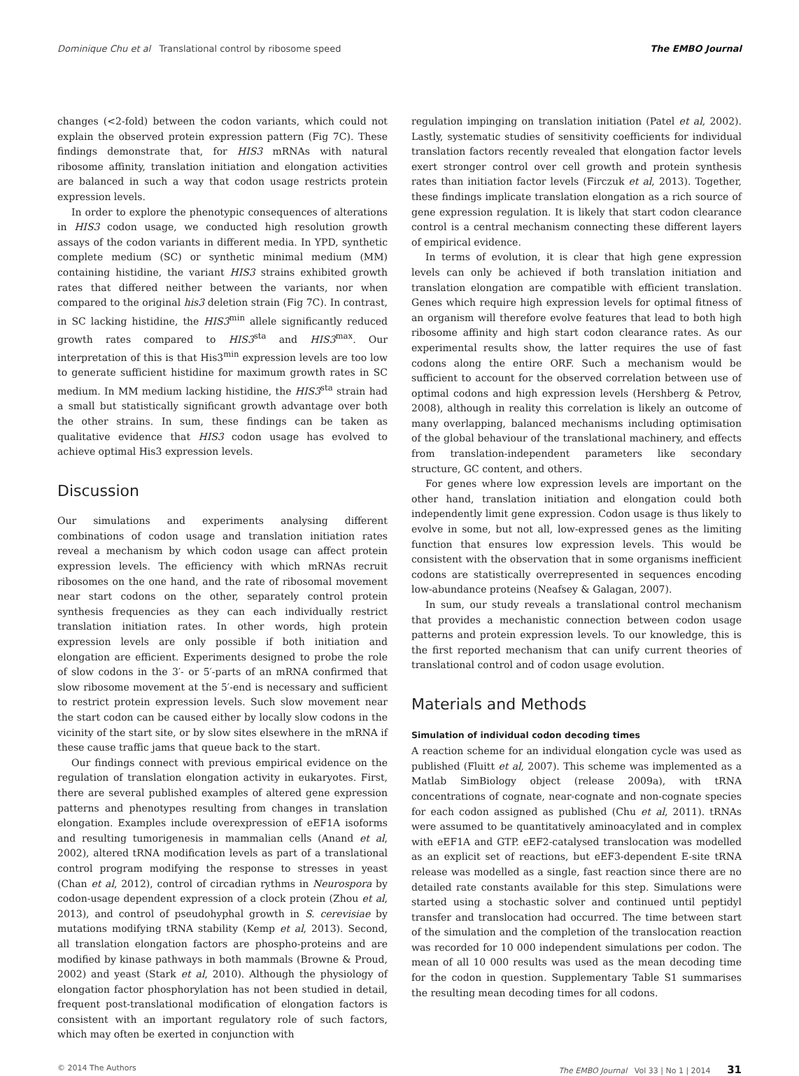Dominique Chu et al Translational control by ribosome speed The EMBO Journal
changes (<2-fold) between the codon variants, which could not explain the observed protein expression pattern (Fig 7C). These findings demonstrate that, for HIS3 mRNAs with natural ribosome affinity, translation initiation and elongation activities are balanced in such a way that codon usage restricts protein expression levels.
In order to explore the phenotypic consequences of alterations in HIS3 codon usage, we conducted high resolution growth assays of the codon variants in different media. In YPD, synthetic complete medium (SC) or synthetic minimal medium (MM) containing histidine, the variant HIS3 strains exhibited growth rates that differed neither between the variants, nor when compared to the original his3 deletion strain (Fig 7C). In contrast, in SC lacking histidine, the HIS3<sup>min</sup> allele significantly reduced growth rates compared to HIS3<sup>sta</sup> and HIS3<sup>max</sup>. Our interpretation of this is that His3<sup>min</sup> expression levels are too low to generate sufficient histidine for maximum growth rates in SC medium. In MM medium lacking histidine, the HIS3<sup>sta</sup> strain had a small but statistically significant growth advantage over both the other strains. In sum, these findings can be taken as qualitative evidence that HIS3 codon usage has evolved to achieve optimal His3 expression levels.
Discussion
Our simulations and experiments analysing different combinations of codon usage and translation initiation rates reveal a mechanism by which codon usage can affect protein expression levels. The efficiency with which mRNAs recruit ribosomes on the one hand, and the rate of ribosomal movement near start codons on the other, separately control protein synthesis frequencies as they can each individually restrict translation initiation rates. In other words, high protein expression levels are only possible if both initiation and elongation are efficient. Experiments designed to probe the role of slow codons in the 3′- or 5′-parts of an mRNA confirmed that slow ribosome movement at the 5′-end is necessary and sufficient to restrict protein expression levels. Such slow movement near the start codon can be caused either by locally slow codons in the vicinity of the start site, or by slow sites elsewhere in the mRNA if these cause traffic jams that queue back to the start.
Our findings connect with previous empirical evidence on the regulation of translation elongation activity in eukaryotes. First, there are several published examples of altered gene expression patterns and phenotypes resulting from changes in translation elongation. Examples include overexpression of eEF1A isoforms and resulting tumorigenesis in mammalian cells (Anand et al, 2002), altered tRNA modification levels as part of a translational control program modifying the response to stresses in yeast (Chan et al, 2012), control of circadian rythms in Neurospora by codon-usage dependent expression of a clock protein (Zhou et al, 2013), and control of pseudohyphal growth in S. cerevisiae by mutations modifying tRNA stability (Kemp et al, 2013). Second, all translation elongation factors are phospho-proteins and are modified by kinase pathways in both mammals (Browne & Proud, 2002) and yeast (Stark et al, 2010). Although the physiology of elongation factor phosphorylation has not been studied in detail, frequent post-translational modification of elongation factors is consistent with an important regulatory role of such factors, which may often be exerted in conjunction with
regulation impinging on translation initiation (Patel et al, 2002). Lastly, systematic studies of sensitivity coefficients for individual translation factors recently revealed that elongation factor levels exert stronger control over cell growth and protein synthesis rates than initiation factor levels (Firczuk et al, 2013). Together, these findings implicate translation elongation as a rich source of gene expression regulation. It is likely that start codon clearance control is a central mechanism connecting these different layers of empirical evidence.
In terms of evolution, it is clear that high gene expression levels can only be achieved if both translation initiation and translation elongation are compatible with efficient translation. Genes which require high expression levels for optimal fitness of an organism will therefore evolve features that lead to both high ribosome affinity and high start codon clearance rates. As our experimental results show, the latter requires the use of fast codons along the entire ORF. Such a mechanism would be sufficient to account for the observed correlation between use of optimal codons and high expression levels (Hershberg & Petrov, 2008), although in reality this correlation is likely an outcome of many overlapping, balanced mechanisms including optimisation of the global behaviour of the translational machinery, and effects from translation-independent parameters like secondary structure, GC content, and others.
For genes where low expression levels are important on the other hand, translation initiation and elongation could both independently limit gene expression. Codon usage is thus likely to evolve in some, but not all, low-expressed genes as the limiting function that ensures low expression levels. This would be consistent with the observation that in some organisms inefficient codons are statistically overrepresented in sequences encoding low-abundance proteins (Neafsey & Galagan, 2007).
In sum, our study reveals a translational control mechanism that provides a mechanistic connection between codon usage patterns and protein expression levels. To our knowledge, this is the first reported mechanism that can unify current theories of translational control and of codon usage evolution.
Materials and Methods
Simulation of individual codon decoding times
A reaction scheme for an individual elongation cycle was used as published (Fluitt et al, 2007). This scheme was implemented as a Matlab SimBiology object (release 2009a), with tRNA concentrations of cognate, near-cognate and non-cognate species for each codon assigned as published (Chu et al, 2011). tRNAs were assumed to be quantitatively aminoacylated and in complex with eEF1A and GTP. eEF2-catalysed translocation was modelled as an explicit set of reactions, but eEF3-dependent E-site tRNA release was modelled as a single, fast reaction since there are no detailed rate constants available for this step. Simulations were started using a stochastic solver and continued until peptidyl transfer and translocation had occurred. The time between start of the simulation and the completion of the translocation reaction was recorded for 10 000 independent simulations per codon. The mean of all 10 000 results was used as the mean decoding time for the codon in question. Supplementary Table S1 summarises the resulting mean decoding times for all codons.
© 2014 The Authors The EMBO Journal Vol 33 | No 1 | 2014 31